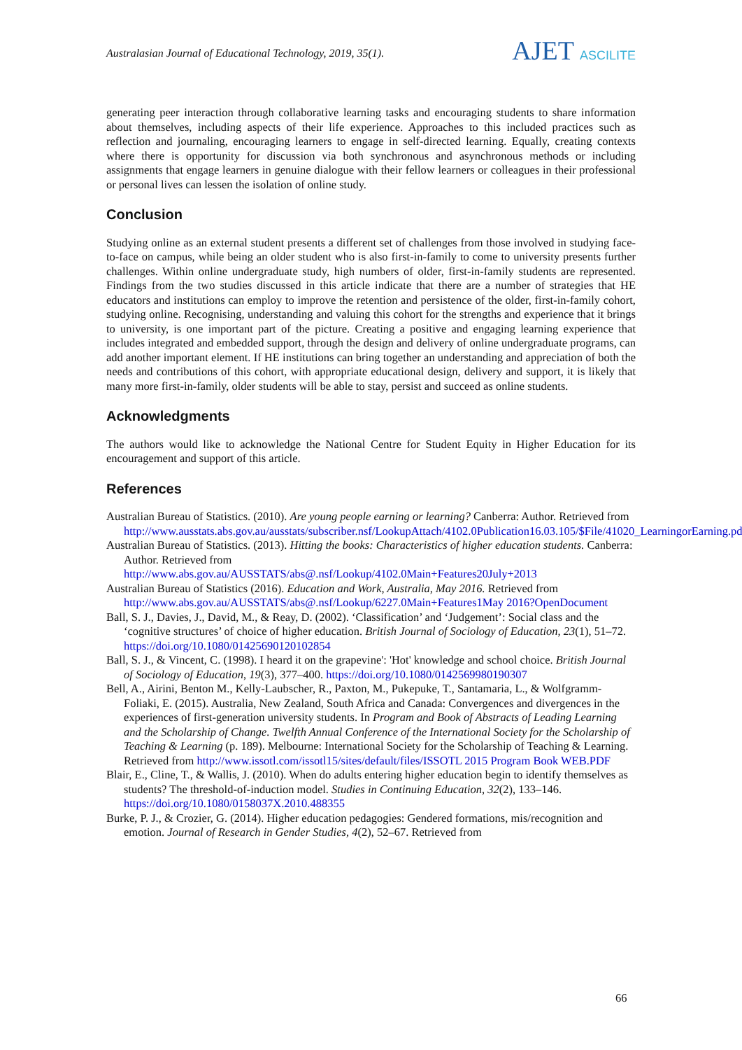Australasian Journal of Educational Technology, 2019, 35(1).
AJET ASCILITE
generating peer interaction through collaborative learning tasks and encouraging students to share information about themselves, including aspects of their life experience. Approaches to this included practices such as reflection and journaling, encouraging learners to engage in self-directed learning. Equally, creating contexts where there is opportunity for discussion via both synchronous and asynchronous methods or including assignments that engage learners in genuine dialogue with their fellow learners or colleagues in their professional or personal lives can lessen the isolation of online study.
Conclusion
Studying online as an external student presents a different set of challenges from those involved in studying face-to-face on campus, while being an older student who is also first-in-family to come to university presents further challenges. Within online undergraduate study, high numbers of older, first-in-family students are represented. Findings from the two studies discussed in this article indicate that there are a number of strategies that HE educators and institutions can employ to improve the retention and persistence of the older, first-in-family cohort, studying online. Recognising, understanding and valuing this cohort for the strengths and experience that it brings to university, is one important part of the picture. Creating a positive and engaging learning experience that includes integrated and embedded support, through the design and delivery of online undergraduate programs, can add another important element. If HE institutions can bring together an understanding and appreciation of both the needs and contributions of this cohort, with appropriate educational design, delivery and support, it is likely that many more first-in-family, older students will be able to stay, persist and succeed as online students.
Acknowledgments
The authors would like to acknowledge the National Centre for Student Equity in Higher Education for its encouragement and support of this article.
References
Australian Bureau of Statistics. (2010). Are young people earning or learning? Canberra: Author. Retrieved from http://www.ausstats.abs.gov.au/ausstats/subscriber.nsf/LookupAttach/4102.0Publication16.03.105/$File/41020_LearningorEarning.pdf
Australian Bureau of Statistics. (2013). Hitting the books: Characteristics of higher education students. Canberra: Author. Retrieved from http://www.abs.gov.au/AUSSTATS/abs@.nsf/Lookup/4102.0Main+Features20July+2013
Australian Bureau of Statistics (2016). Education and Work, Australia, May 2016. Retrieved from http://www.abs.gov.au/AUSSTATS/abs@.nsf/Lookup/6227.0Main+Features1May 2016?OpenDocument
Ball, S. J., Davies, J., David, M., & Reay, D. (2002). ‘Classification’ and ‘Judgement’: Social class and the ‘cognitive structures’ of choice of higher education. British Journal of Sociology of Education, 23(1), 51–72. https://doi.org/10.1080/01425690120102854
Ball, S. J., & Vincent, C. (1998). I heard it on the grapevine': 'Hot' knowledge and school choice. British Journal of Sociology of Education, 19(3), 377–400. https://doi.org/10.1080/0142569980190307
Bell, A., Airini, Benton M., Kelly-Laubscher, R., Paxton, M., Pukepuke, T., Santamaria, L., & Wolfgramm-Foliaki, E. (2015). Australia, New Zealand, South Africa and Canada: Convergences and divergences in the experiences of first-generation university students. In Program and Book of Abstracts of Leading Learning and the Scholarship of Change. Twelfth Annual Conference of the International Society for the Scholarship of Teaching & Learning (p. 189). Melbourne: International Society for the Scholarship of Teaching & Learning. Retrieved from http://www.issotl.com/issotl15/sites/default/files/ISSOTL 2015 Program Book WEB.PDF
Blair, E., Cline, T., & Wallis, J. (2010). When do adults entering higher education begin to identify themselves as students? The threshold-of-induction model. Studies in Continuing Education, 32(2), 133–146. https://doi.org/10.1080/0158037X.2010.488355
Burke, P. J., & Crozier, G. (2014). Higher education pedagogies: Gendered formations, mis/recognition and emotion. Journal of Research in Gender Studies, 4(2), 52–67. Retrieved from
66